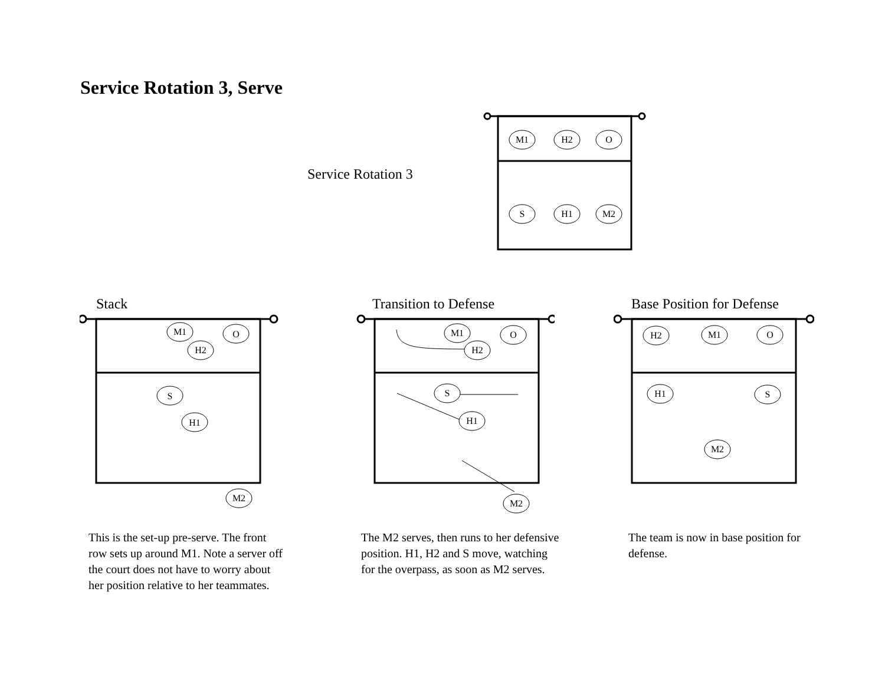Service Rotation 3, Serve
Service Rotation 3
M1
H2
O
S
H1
M2
Stack
M1
H2
O
S
H1
M2
This is the set-up pre-serve. The front row sets up around M1. Note a server off the court does not have to worry about her position relative to her teammates.
Transition to Defense
M1
H2
O
S
H1
M2
The M2 serves, then runs to her defensive position. H1, H2 and S move, watching for the overpass, as soon as M2 serves.
Base Position for Defense
H2
M1
O
H1
S
M2
The team is now in base position for defense.